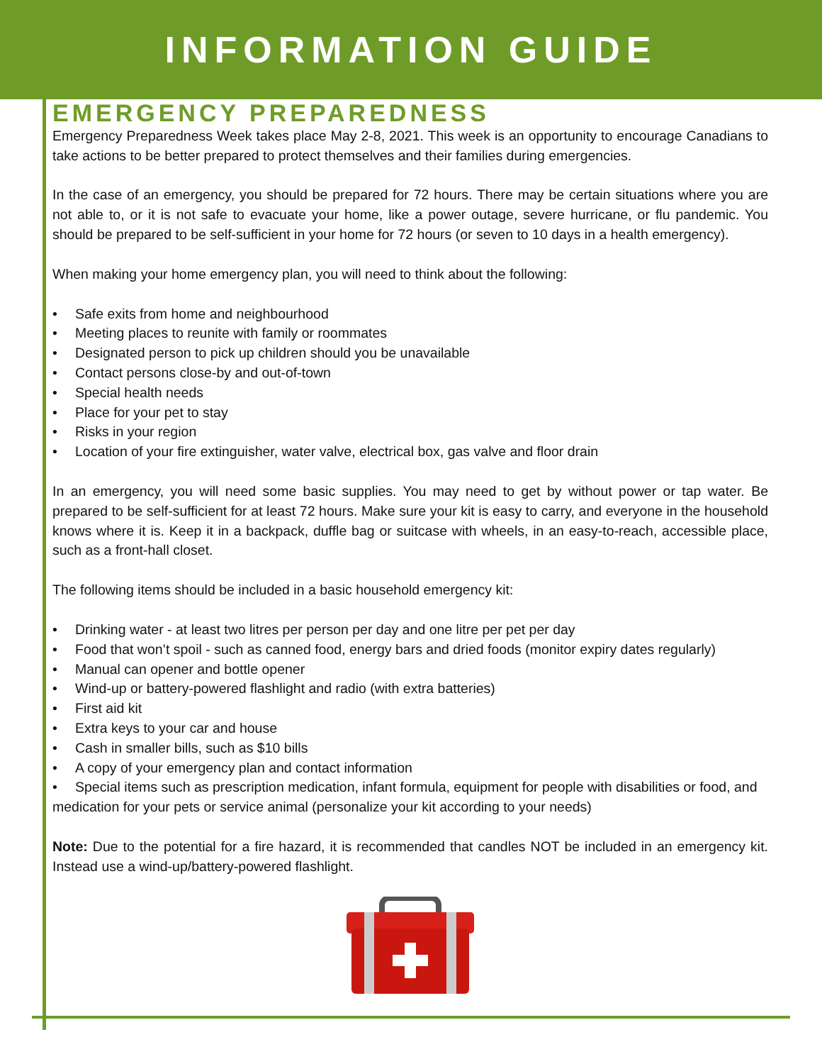INFORMATION GUIDE
EMERGENCY PREPAREDNESS
Emergency Preparedness Week takes place May 2-8, 2021. This week is an opportunity to encourage Canadians to take actions to be better prepared to protect themselves and their families during emergencies.
In the case of an emergency, you should be prepared for 72 hours. There may be certain situations where you are not able to, or it is not safe to evacuate your home, like a power outage, severe hurricane, or flu pandemic. You should be prepared to be self-sufficient in your home for 72 hours (or seven to 10 days in a health emergency).
When making your home emergency plan, you will need to think about the following:
• Safe exits from home and neighbourhood
• Meeting places to reunite with family or roommates
• Designated person to pick up children should you be unavailable
• Contact persons close-by and out-of-town
• Special health needs
• Place for your pet to stay
• Risks in your region
• Location of your fire extinguisher, water valve, electrical box, gas valve and floor drain
In an emergency, you will need some basic supplies. You may need to get by without power or tap water. Be prepared to be self-sufficient for at least 72 hours. Make sure your kit is easy to carry, and everyone in the household knows where it is. Keep it in a backpack, duffle bag or suitcase with wheels, in an easy-to-reach, accessible place, such as a front-hall closet.
The following items should be included in a basic household emergency kit:
• Drinking water - at least two litres per person per day and one litre per pet per day
• Food that won’t spoil - such as canned food, energy bars and dried foods (monitor expiry dates regularly)
• Manual can opener and bottle opener
• Wind-up or battery-powered flashlight and radio (with extra batteries)
• First aid kit
• Extra keys to your car and house
• Cash in smaller bills, such as $10 bills
• A copy of your emergency plan and contact information
• Special items such as prescription medication, infant formula, equipment for people with disabilities or food, and medication for your pets or service animal (personalize your kit according to your needs)
Note: Due to the potential for a fire hazard, it is recommended that candles NOT be included in an emergency kit. Instead use a wind-up/battery-powered flashlight.